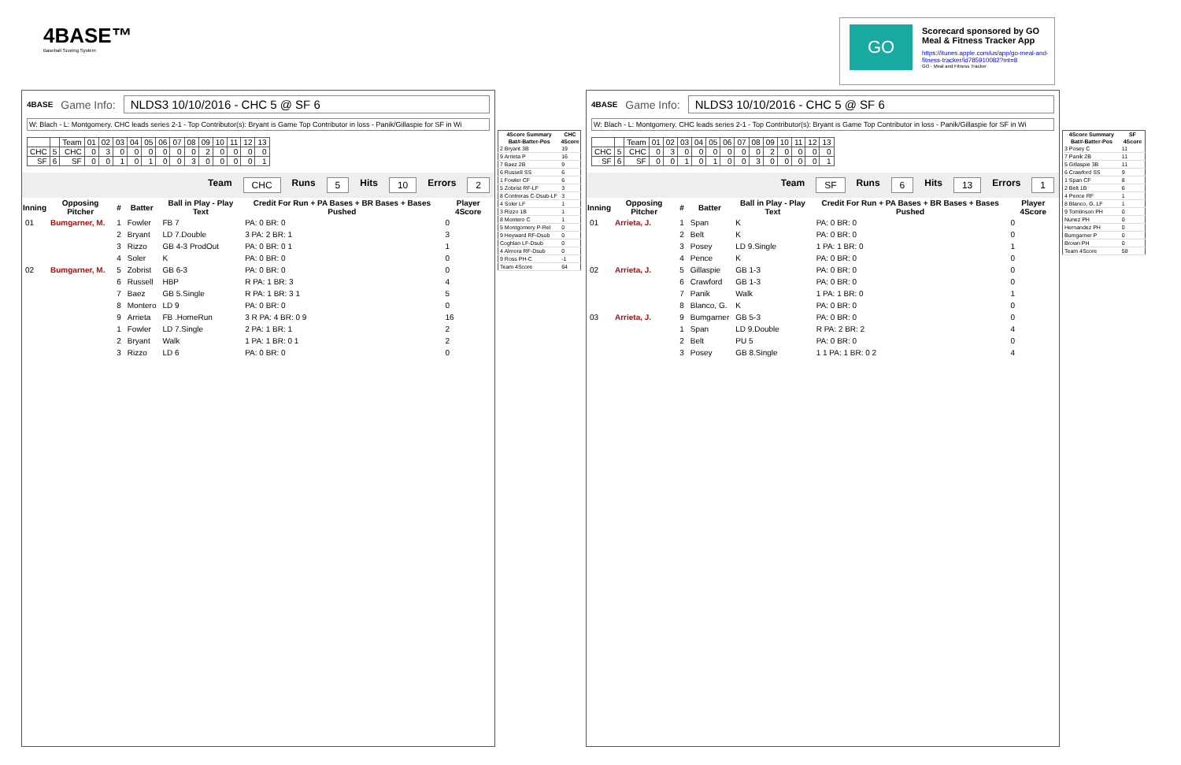4BASE™
Baseball Scoring System
GO
Scorecard sponsored by GO Meal & Fitness Tracker App
https://itunes.apple.com/us/app/go-meal-and-fitness-tracker/id785910082?mt=8
GO - Meal and Fitness Tracker
4BASE Game Info: NLDS3 10/10/2016 - CHC 5 @ SF 6
W: Blach - L: Montgomery. CHC leads series 2-1 - Top Contributor(s): Bryant is Game Top Contributor in loss - Panik/Gillaspie for SF in Wi
| | | Team | 01 | 02 | 03 | 04 | 05 | 06 | 07 | 08 | 09 | 10 | 11 | 12 | 13 |
| CHC | 5 | CHC | 0 | 3 | 0 | 0 | 0 | 0 | 0 | 0 | 2 | 0 | 0 | 0 | 0 |
| SF | 6 | SF | 0 | 0 | 1 | 0 | 1 | 0 | 0 | 3 | 0 | 0 | 0 | 0 | 1 |
Team CHC Runs 5 Hits 10 Errors 2
| Inning | Opposing Pitcher | # | Batter | Ball in Play - Play Text | Credit For Run + PA Bases + BR Bases + Bases Pushed | Player 4Score |
| --- | --- | --- | --- | --- | --- | --- |
| 01 | Bumgarner, M. | 1 | Fowler | FB 7 | PA: 0 BR: 0 | 0 |
| | | 2 | Bryant | LD 7.Double | 3 PA: 2 BR: 1 | 3 |
| | | 3 | Rizzo | GB 4-3 ProdOut | PA: 0 BR: 0 1 | 1 |
| | | 4 | Soler | K | PA: 0 BR: 0 | 0 |
| 02 | Bumgarner, M. | 5 | Zobrist | GB 6-3 | PA: 0 BR: 0 | 0 |
| | | 6 | Russell | HBP | R PA: 1 BR: 3 | 4 |
| | | 7 | Baez | GB 5.Single | R PA: 1 BR: 3 1 | 5 |
| | | 8 | Montero | LD 9 | PA: 0 BR: 0 | 0 |
| | | 9 | Arrieta | FB .HomeRun | 3 R PA: 4 BR: 0 9 | 16 |
| | | 1 | Fowler | LD 7.Single | 2 PA: 1 BR: 1 | 2 |
| | | 2 | Bryant | Walk | 1 PA: 1 BR: 0 1 | 2 |
| | | 3 | Rizzo | LD 6 | PA: 0 BR: 0 | 0 |
| 4Score Summary | CHC |
| --- | --- |
| Bat#-Batter-Pos | 4Score |
| 2 Bryant 3B | 19 |
| 9 Arrieta P | 16 |
| 7 Baez 2B | 9 |
| 6 Russell SS | 6 |
| 1 Fowler CF | 6 |
| 5 Zobrist RF-LF | 3 |
| 8 Contreras C-Dsub-LF | 3 |
| 4 Soler LF | 1 |
| 3 Rizzo 1B | 1 |
| 8 Montero C | 1 |
| 5 Montgomery P-Rel | 0 |
| 9 Heyward RF-Dsub | 0 |
| Coghlan LF-Dsub | 0 |
| 4 Almora RF-Dsub | 0 |
| 9 Ross PH-C | -1 |
| Team 4Score | 64 |
4BASE Game Info: NLDS3 10/10/2016 - CHC 5 @ SF 6
W: Blach - L: Montgomery. CHC leads series 2-1 - Top Contributor(s): Bryant is Game Top Contributor in loss - Panik/Gillaspie for SF in Wi
| | | Team | 01 | 02 | 03 | 04 | 05 | 06 | 07 | 08 | 09 | 10 | 11 | 12 | 13 |
| CHC | 5 | CHC | 0 | 3 | 0 | 0 | 0 | 0 | 0 | 0 | 2 | 0 | 0 | 0 | 0 |
| SF | 6 | SF | 0 | 0 | 1 | 0 | 1 | 0 | 0 | 3 | 0 | 0 | 0 | 0 | 1 |
Team SF Runs 6 Hits 13 Errors 1
| Inning | Opposing Pitcher | # | Batter | Ball in Play - Play Text | Credit For Run + PA Bases + BR Bases + Bases Pushed | Player 4Score |
| --- | --- | --- | --- | --- | --- | --- |
| 01 | Arrieta, J. | 1 | Span | K | PA: 0 BR: 0 | 0 |
| | | 2 | Belt | K | PA: 0 BR: 0 | 0 |
| | | 3 | Posey | LD 9.Single | 1 PA: 1 BR: 0 | 1 |
| | | 4 | Pence | K | PA: 0 BR: 0 | 0 |
| 02 | Arrieta, J. | 5 | Gillaspie | GB 1-3 | PA: 0 BR: 0 | 0 |
| | | 6 | Crawford | GB 1-3 | PA: 0 BR: 0 | 0 |
| | | 7 | Panik | Walk | 1 PA: 1 BR: 0 | 1 |
| | | 8 | Blanco, G. | K | PA: 0 BR: 0 | 0 |
| 03 | Arrieta, J. | 9 | Bumgarner | GB 5-3 | PA: 0 BR: 0 | 0 |
| | | 1 | Span | LD 9.Double | R PA: 2 BR: 2 | 4 |
| | | 2 | Belt | PU 5 | PA: 0 BR: 0 | 0 |
| | | 3 | Posey | GB 8.Single | 1 1 PA: 1 BR: 0 2 | 4 |
| 4Score Summary | SF |
| --- | --- |
| Bat#-Batter-Pos | 4Score |
| 3 Posey C | 11 |
| 7 Panik 2B | 11 |
| 5 Gillaspie 3B | 11 |
| 6 Crawford SS | 9 |
| 1 Span CF | 8 |
| 2 Belt 1B | 6 |
| 4 Pence RF | 1 |
| 8 Blanco, G. LF | 1 |
| 9 Tomlinson PH | 0 |
| Nunez PH | 0 |
| Hernandez PH | 0 |
| Bumgarner P | 0 |
| Brown PH | 0 |
| Team 4Score | 58 |